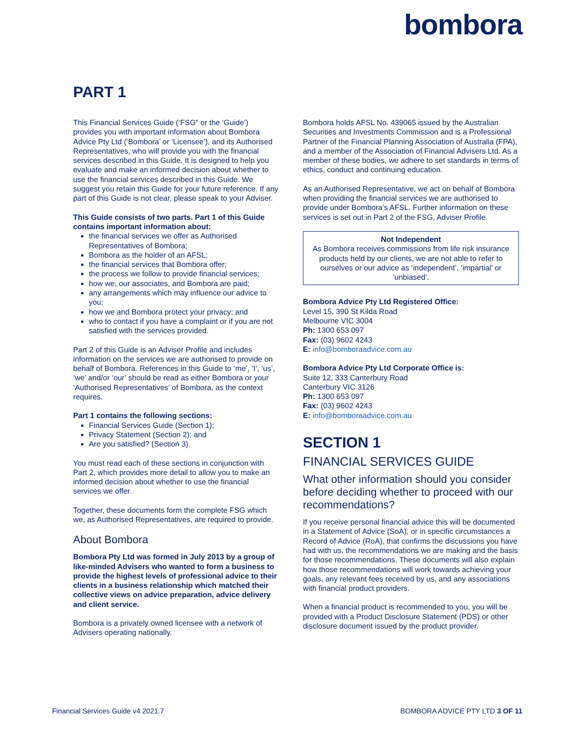bombora
PART 1
This Financial Services Guide (‘FSG” or the ‘Guide’) provides you with important information about Bombora Advice Pty Ltd (‘Bombora’ or ‘Licensee’), and its Authorised Representatives, who will provide you with the financial services described in this Guide. It is designed to help you evaluate and make an informed decision about whether to use the financial services described in this Guide. We suggest you retain this Guide for your future reference. If any part of this Guide is not clear, please speak to your Adviser.
This Guide consists of two parts. Part 1 of this Guide contains important information about:
the financial services we offer as Authorised Representatives of Bombora;
Bombora as the holder of an AFSL;
the financial services that Bombora offer;
the process we follow to provide financial services;
how we, our associates, and Bombora are paid;
any arrangements which may influence our advice to you;
how we and Bombora protect your privacy; and
who to contact if you have a complaint or if you are not satisfied with the services provided.
Part 2 of this Guide is an Adviser Profile and includes information on the services we are authorised to provide on behalf of Bombora. References in this Guide to ‘me’, ‘I’, ‘us’, ‘we’ and/or ‘our’ should be read as either Bombora or your ‘Authorised Representatives’ of Bombora, as the context requires.
Part 1 contains the following sections:
Financial Services Guide (Section 1);
Privacy Statement (Section 2); and
Are you satisfied? (Section 3).
You must read each of these sections in conjunction with Part 2, which provides more detail to allow you to make an informed decision about whether to use the financial services we offer.
Together, these documents form the complete FSG which we, as Authorised Representatives, are required to provide.
About Bombora
Bombora Pty Ltd was formed in July 2013 by a group of like-minded Advisers who wanted to form a business to provide the highest levels of professional advice to their clients in a business relationship which matched their collective views on advice preparation, advice delivery and client service.
Bombora is a privately owned licensee with a network of Advisers operating nationally.
Bombora holds AFSL No. 439065 issued by the Australian Securities and Investments Commission and is a Professional Partner of the Financial Planning Association of Australia (FPA), and a member of the Association of Financial Advisers Ltd. As a member of these bodies, we adhere to set standards in terms of ethics, conduct and continuing education.
As an Authorised Representative, we act on behalf of Bombora when providing the financial services we are authorised to provide under Bombora’s AFSL. Further information on these services is set out in Part 2 of the FSG, Adviser Profile.
Not Independent
As Bombora receives commissions from life risk insurance products held by our clients, we are not able to refer to ourselves or our advice as ‘independent’, ‘impartial’ or ‘unbiased’.
Bombora Advice Pty Ltd Registered Office:
Level 15, 390 St Kilda Road
Melbourne VIC 3004
Ph: 1300 653 097
Fax: (03) 9602 4243
E: info@bomboraadvice.com.au
Bombora Advice Pty Ltd Corporate Office is:
Suite 12, 333 Canterbury Road
Canterbury VIC 3126
Ph: 1300 653 097
Fax: (03) 9602 4243
E: info@bomboraadvice.com.au
SECTION 1
FINANCIAL SERVICES GUIDE
What other information should you consider before deciding whether to proceed with our recommendations?
If you receive personal financial advice this will be documented in a Statement of Advice (SoA), or in specific circumstances a Record of Advice (RoA), that confirms the discussions you have had with us, the recommendations we are making and the basis for those recommendations. These documents will also explain how those recommendations will work towards achieving your goals, any relevant fees received by us, and any associations with financial product providers.
When a financial product is recommended to you, you will be provided with a Product Disclosure Statement (PDS) or other disclosure document issued by the product provider.
Financial Services Guide v4 2021.7 BOMBORA ADVICE PTY LTD 3 OF 11